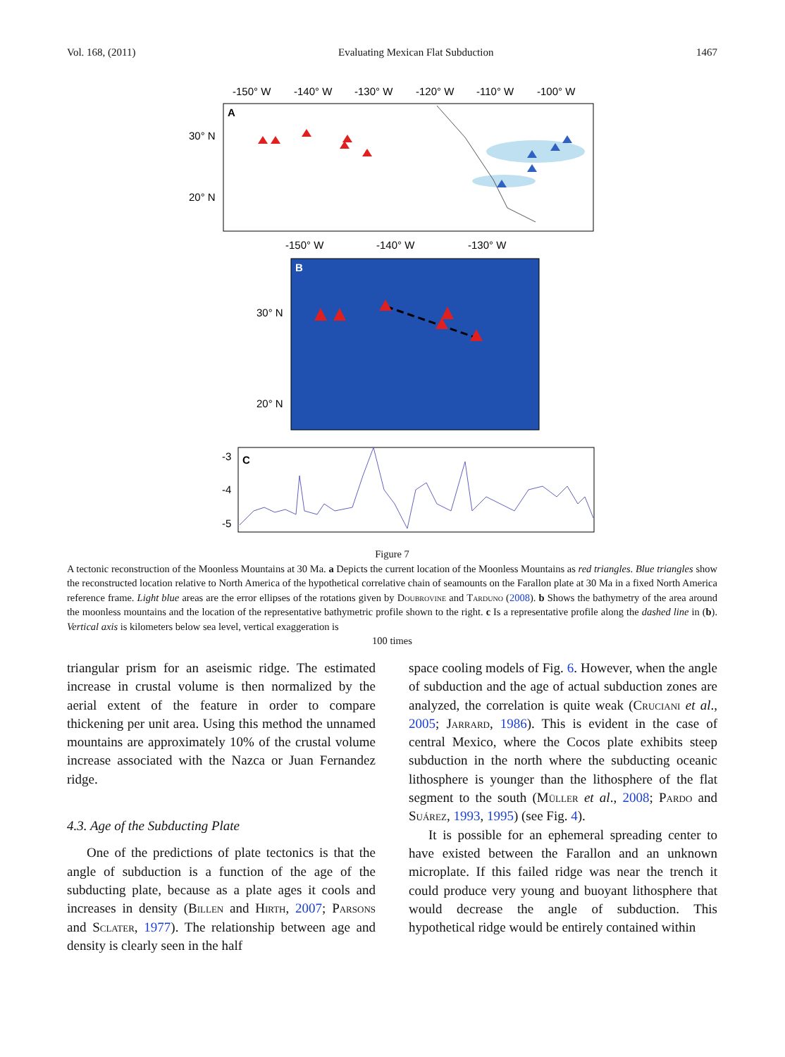Vol. 168, (2011) Evaluating Mexican Flat Subduction 1467
-150° W
-140° W
-130° W
-120° W
-110° W
-100° W
A
30° N
20° N
-150° W
-140° W
-130° W
B
30° N
20° N
C
-3
-4
-5
Figure 7
A tectonic reconstruction of the Moonless Mountains at 30 Ma. a Depicts the current location of the Moonless Mountains as red triangles. Blue triangles show the reconstructed location relative to North America of the hypothetical correlative chain of seamounts on the Farallon plate at 30 Ma in a fixed North America reference frame. Light blue areas are the error ellipses of the rotations given by Doubrovine and Tarduno (2008). b Shows the bathymetry of the area around the moonless mountains and the location of the representative bathymetric profile shown to the right. c Is a representative profile along the dashed line in (b). Vertical axis is kilometers below sea level, vertical exaggeration is
100 times
triangular prism for an aseismic ridge. The estimated increase in crustal volume is then normalized by the aerial extent of the feature in order to compare thickening per unit area. Using this method the unnamed mountains are approximately 10% of the crustal volume increase associated with the Nazca or Juan Fernandez ridge.
4.3. Age of the Subducting Plate
One of the predictions of plate tectonics is that the angle of subduction is a function of the age of the subducting plate, because as a plate ages it cools and increases in density (Billen and Hirth, 2007; Parsons and Sclater, 1977). The relationship between age and density is clearly seen in the half
space cooling models of Fig. 6. However, when the angle of subduction and the age of actual subduction zones are analyzed, the correlation is quite weak (Cruciani et al., 2005; Jarrard, 1986). This is evident in the case of central Mexico, where the Cocos plate exhibits steep subduction in the north where the subducting oceanic lithosphere is younger than the lithosphere of the flat segment to the south (Müller et al., 2008; Pardo and Suárez, 1993, 1995) (see Fig. 4).
It is possible for an ephemeral spreading center to have existed between the Farallon and an unknown microplate. If this failed ridge was near the trench it could produce very young and buoyant lithosphere that would decrease the angle of subduction. This hypothetical ridge would be entirely contained within